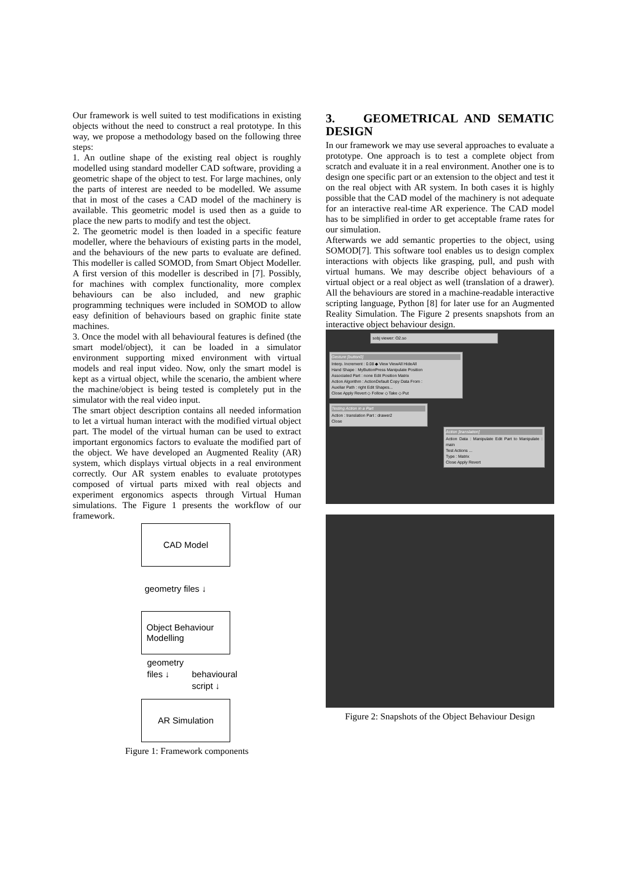Our framework is well suited to test modifications in existing objects without the need to construct a real prototype. In this way, we propose a methodology based on the following three steps:
1. An outline shape of the existing real object is roughly modelled using standard modeller CAD software, providing a geometric shape of the object to test. For large machines, only the parts of interest are needed to be modelled. We assume that in most of the cases a CAD model of the machinery is available. This geometric model is used then as a guide to place the new parts to modify and test the object.
2. The geometric model is then loaded in a specific feature modeller, where the behaviours of existing parts in the model, and the behaviours of the new parts to evaluate are defined. This modeller is called SOMOD, from Smart Object Modeller. A first version of this modeller is described in [7]. Possibly, for machines with complex functionality, more complex behaviours can be also included, and new graphic programming techniques were included in SOMOD to allow easy definition of behaviours based on graphic finite state machines.
3. Once the model with all behavioural features is defined (the smart model/object), it can be loaded in a simulator environment supporting mixed environment with virtual models and real input video. Now, only the smart model is kept as a virtual object, while the scenario, the ambient where the machine/object is being tested is completely put in the simulator with the real video input.
The smart object description contains all needed information to let a virtual human interact with the modified virtual object part. The model of the virtual human can be used to extract important ergonomics factors to evaluate the modified part of the object. We have developed an Augmented Reality (AR) system, which displays virtual objects in a real environment correctly. Our AR system enables to evaluate prototypes composed of virtual parts mixed with real objects and experiment ergonomics aspects through Virtual Human simulations. The Figure 1 presents the workflow of our framework.
CAD Model
geometry files ↓
Object Behaviour
Modelling
geometry
files ↓ behavioural
script ↓
AR Simulation
Figure 1: Framework components
3. GEOMETRICAL AND SEMATIC DESIGN
In our framework we may use several approaches to evaluate a prototype. One approach is to test a complete object from scratch and evaluate it in a real environment. Another one is to design one specific part or an extension to the object and test it on the real object with AR system. In both cases it is highly possible that the CAD model of the machinery is not adequate for an interactive real-time AR experience. The CAD model has to be simplified in order to get acceptable frame rates for our simulation.
Afterwards we add semantic properties to the object, using SOMOD[7]. This software tool enables us to design complex interactions with objects like grasping, pull, and push with virtual humans. We may describe object behaviours of a virtual object or a real object as well (translation of a drawer). All the behaviours are stored in a machine-readable interactive scripting language, Python [8] for later use for an Augmented Reality Simulation. The Figure 2 presents snapshots from an interactive object behaviour design.
sobj viewer: O2.so
Gesture [button0]
Interp. Increment : 0.08 ◆ View ViewAll HideAll
Hand Shape : MyButtonPress Manipulate Position
Associated Part : none Edit Position Matrix
Action Algorithm : ActionDefault Copy Data From :
Auxiliar Path : right Edit Shapes...
Close Apply Revert ◇ Follow ◇ Take ◇ Put
Testing Action in a Part
Action : translation Part : drawer2
Close
Action [translation]
Action Data : Manipulate Edit Part to Manipulate : main
Test Actions ...
Type : Matrix
Close Apply Revert
Figure 2: Snapshots of the Object Behaviour Design